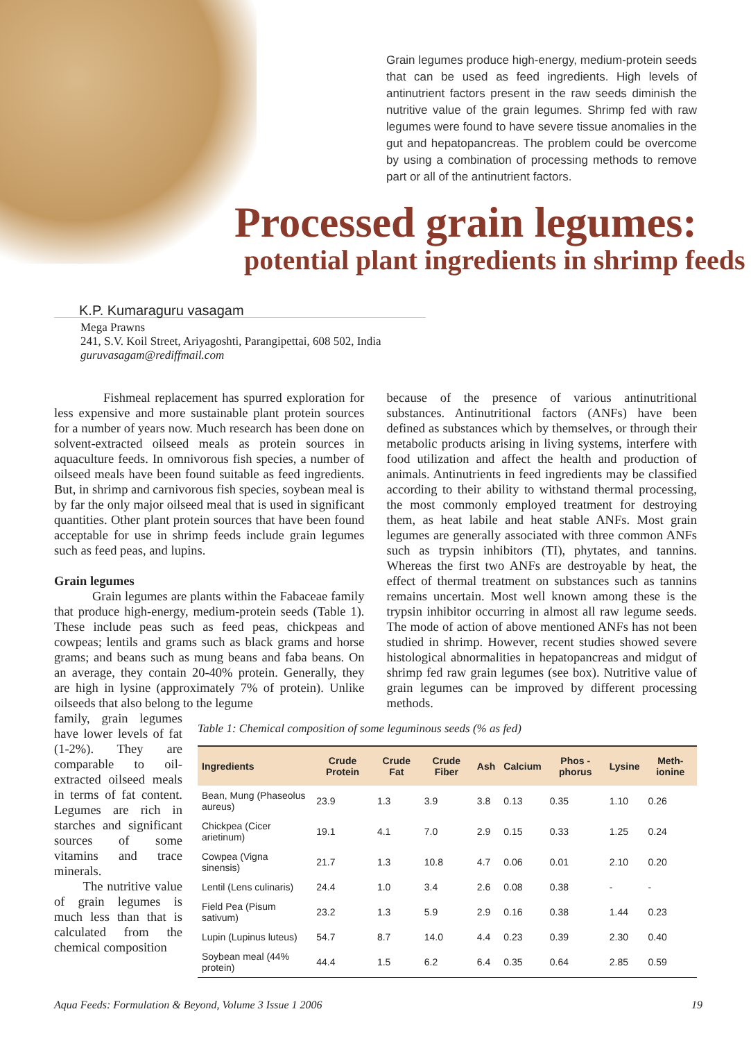Grain legumes produce high-energy, medium-protein seeds that can be used as feed ingredients. High levels of antinutrient factors present in the raw seeds diminish the nutritive value of the grain legumes. Shrimp fed with raw legumes were found to have severe tissue anomalies in the gut and hepatopancreas. The problem could be overcome by using a combination of processing methods to remove part or all of the antinutrient factors.
Processed grain legumes:
potential plant ingredients in shrimp feeds
K.P. Kumaraguru vasagam
Mega Prawns
241, S.V. Koil Street, Ariyagoshti, Parangipettai, 608 502, India
guruvasagam@rediffmail.com
Fishmeal replacement has spurred exploration for less expensive and more sustainable plant protein sources for a number of years now. Much research has been done on solvent-extracted oilseed meals as protein sources in aquaculture feeds. In omnivorous fish species, a number of oilseed meals have been found suitable as feed ingredients. But, in shrimp and carnivorous fish species, soybean meal is by far the only major oilseed meal that is used in significant quantities. Other plant protein sources that have been found acceptable for use in shrimp feeds include grain legumes such as feed peas, and lupins.
Grain legumes
Grain legumes are plants within the Fabaceae family that produce high-energy, medium-protein seeds (Table 1). These include peas such as feed peas, chickpeas and cowpeas; lentils and grams such as black grams and horse grams; and beans such as mung beans and faba beans. On an average, they contain 20-40% protein. Generally, they are high in lysine (approximately 7% of protein). Unlike oilseeds that also belong to the legume
because of the presence of various antinutritional substances. Antinutritional factors (ANFs) have been defined as substances which by themselves, or through their metabolic products arising in living systems, interfere with food utilization and affect the health and production of animals. Antinutrients in feed ingredients may be classified according to their ability to withstand thermal processing, the most commonly employed treatment for destroying them, as heat labile and heat stable ANFs. Most grain legumes are generally associated with three common ANFs such as trypsin inhibitors (TI), phytates, and tannins. Whereas the first two ANFs are destroyable by heat, the effect of thermal treatment on substances such as tannins remains uncertain. Most well known among these is the trypsin inhibitor occurring in almost all raw legume seeds. The mode of action of above mentioned ANFs has not been studied in shrimp. However, recent studies showed severe histological abnormalities in hepatopancreas and midgut of shrimp fed raw grain legumes (see box). Nutritive value of grain legumes can be improved by different processing methods.
family, grain legumes have lower levels of fat (1-2%). They are comparable to oil-extracted oilseed meals in terms of fat content. Legumes are rich in starches and significant sources of some vitamins and trace minerals.
The nutritive value of grain legumes is much less than that is calculated from the chemical composition
Table 1: Chemical composition of some leguminous seeds (% as fed)
| Ingredients | Crude Protein | Crude Fat | Crude Fiber | Ash | Calcium | Phos -phorus | Lysine | Meth-ionine |
| --- | --- | --- | --- | --- | --- | --- | --- | --- |
| Bean, Mung (Phaseolus aureus) | 23.9 | 1.3 | 3.9 | 3.8 | 0.13 | 0.35 | 1.10 | 0.26 |
| Chickpea (Cicer arietinum) | 19.1 | 4.1 | 7.0 | 2.9 | 0.15 | 0.33 | 1.25 | 0.24 |
| Cowpea (Vigna sinensis) | 21.7 | 1.3 | 10.8 | 4.7 | 0.06 | 0.01 | 2.10 | 0.20 |
| Lentil (Lens culinaris) | 24.4 | 1.0 | 3.4 | 2.6 | 0.08 | 0.38 | - | - |
| Field Pea (Pisum sativum) | 23.2 | 1.3 | 5.9 | 2.9 | 0.16 | 0.38 | 1.44 | 0.23 |
| Lupin (Lupinus luteus) | 54.7 | 8.7 | 14.0 | 4.4 | 0.23 | 0.39 | 2.30 | 0.40 |
| Soybean meal (44% protein) | 44.4 | 1.5 | 6.2 | 6.4 | 0.35 | 0.64 | 2.85 | 0.59 |
Aqua Feeds: Formulation & Beyond, Volume 3 Issue 1 2006 19